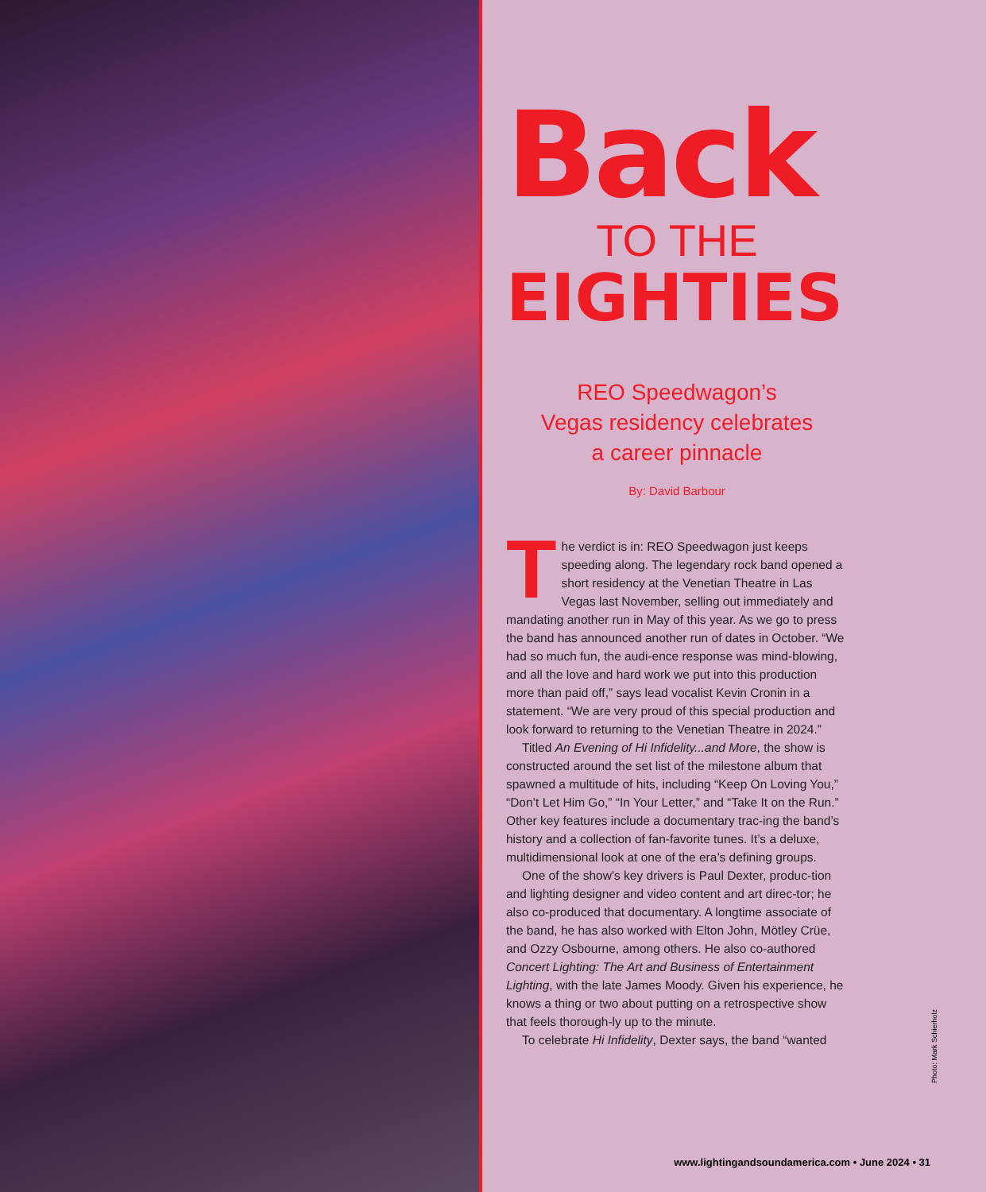Back
TO THE
EIGHTIES
REO Speedwagon’s
Vegas residency celebrates
a career pinnacle
By: David Barbour
The verdict is in: REO Speedwagon just keeps speeding along. The legendary rock band opened a short residency at the Venetian Theatre in Las Vegas last November, selling out immediately and mandating another run in May of this year. As we go to press the band has announced another run of dates in October. “We had so much fun, the audi-ence response was mind-blowing, and all the love and hard work we put into this production more than paid off,” says lead vocalist Kevin Cronin in a statement. “We are very proud of this special production and look forward to returning to the Venetian Theatre in 2024.”
Titled An Evening of Hi Infidelity...and More, the show is constructed around the set list of the milestone album that spawned a multitude of hits, including “Keep On Loving You,” “Don’t Let Him Go,” “In Your Letter,” and “Take It on the Run.” Other key features include a documentary trac-ing the band’s history and a collection of fan-favorite tunes. It’s a deluxe, multidimensional look at one of the era’s defining groups.
One of the show’s key drivers is Paul Dexter, produc-tion and lighting designer and video content and art direc-tor; he also co-produced that documentary. A longtime associate of the band, he has also worked with Elton John, Mötley Crüe, and Ozzy Osbourne, among others. He also co-authored Concert Lighting: The Art and Business of Entertainment Lighting, with the late James Moody. Given his experience, he knows a thing or two about putting on a retrospective show that feels thorough-ly up to the minute.
To celebrate Hi Infidelity, Dexter says, the band “wanted
Photo: Mark Schierholz
www.lightingandsoundamerica.com • June 2024 • 31